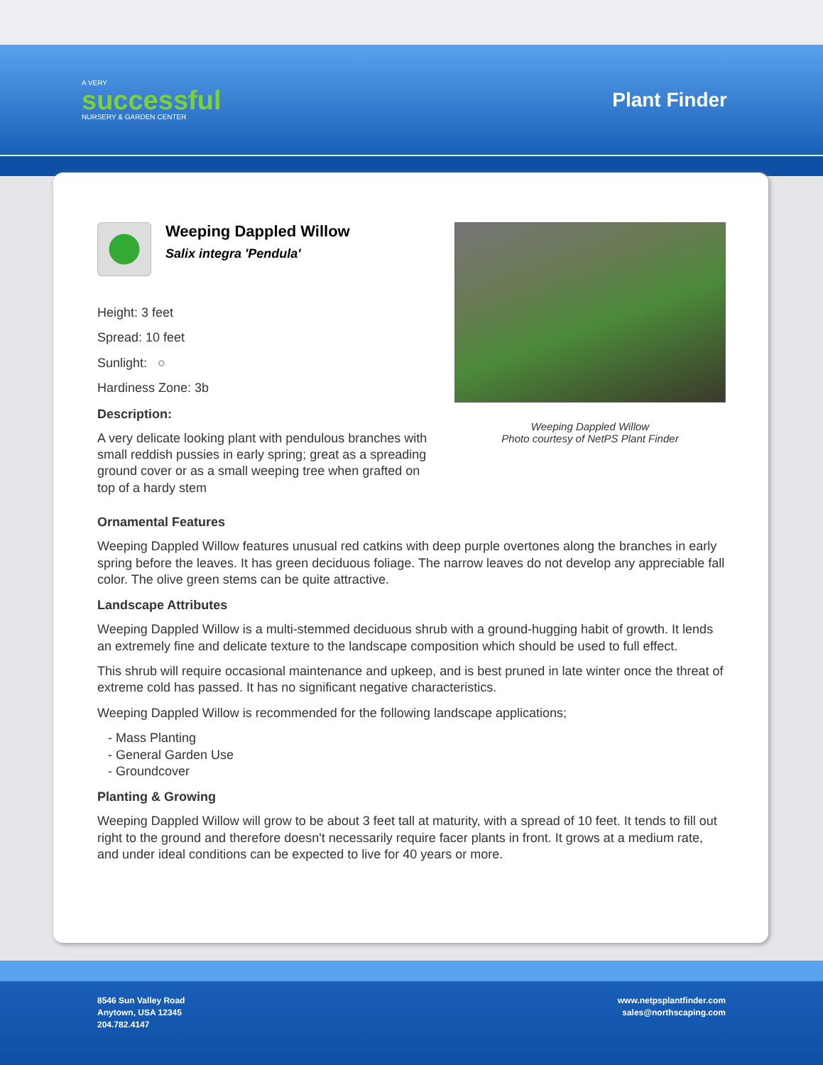A VERY
successful
NURSERY & GARDEN CENTER
Plant Finder
Weeping Dappled Willow
Salix integra 'Pendula'
Height: 3 feet
Spread: 10 feet
Sunlight: ○
Hardiness Zone: 3b
Description:
A very delicate looking plant with pendulous branches with small reddish pussies in early spring; great as a spreading ground cover or as a small weeping tree when grafted on top of a hardy stem
Weeping Dappled Willow
Photo courtesy of NetPS Plant Finder
Ornamental Features
Weeping Dappled Willow features unusual red catkins with deep purple overtones along the branches in early spring before the leaves. It has green deciduous foliage. The narrow leaves do not develop any appreciable fall color. The olive green stems can be quite attractive.
Landscape Attributes
Weeping Dappled Willow is a multi-stemmed deciduous shrub with a ground-hugging habit of growth. It lends an extremely fine and delicate texture to the landscape composition which should be used to full effect.
This shrub will require occasional maintenance and upkeep, and is best pruned in late winter once the threat of extreme cold has passed. It has no significant negative characteristics.
Weeping Dappled Willow is recommended for the following landscape applications;
- Mass Planting
- General Garden Use
- Groundcover
Planting & Growing
Weeping Dappled Willow will grow to be about 3 feet tall at maturity, with a spread of 10 feet. It tends to fill out right to the ground and therefore doesn't necessarily require facer plants in front. It grows at a medium rate, and under ideal conditions can be expected to live for 40 years or more.
8546 Sun Valley Road
Anytown, USA 12345
204.782.4147
www.netpsplantfinder.com
sales@northscaping.com